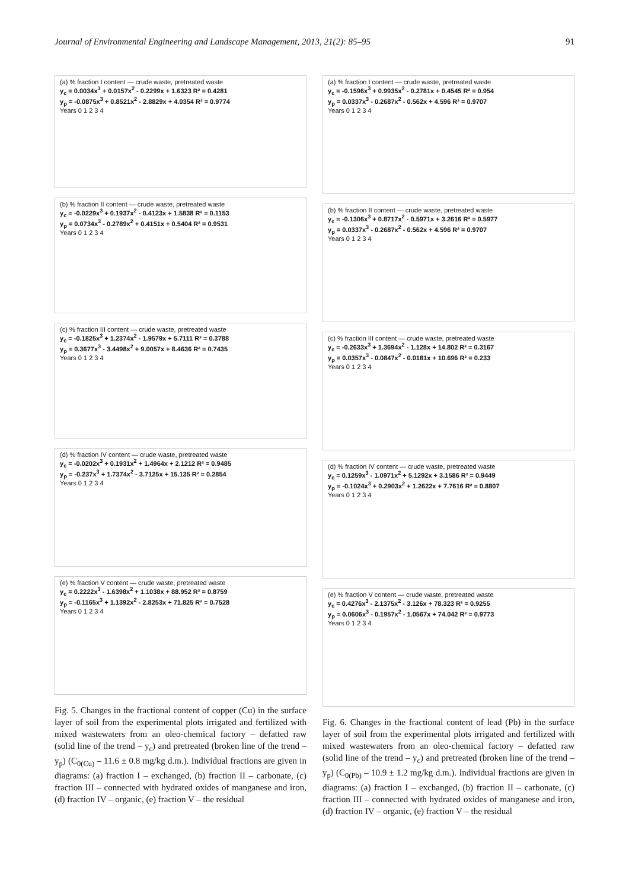Journal of Environmental Engineering and Landscape Management, 2013, 21(2): 85–95 91
(a) % fraction I content — crude waste, pretreated waste
y<sub>c</sub> = 0.0034x<sup>3</sup> + 0.0157x<sup>2</sup> - 0.2299x + 1.6323 R² = 0.4281
y<sub>p</sub> = -0.0875x<sup>3</sup> + 0.8521x<sup>2</sup> - 2.8829x + 4.0354 R² = 0.9774
Years 0 1 2 3 4
(b) % fraction II content — crude waste, pretreated waste
y<sub>c</sub> = -0.0229x<sup>3</sup> + 0.1937x<sup>2</sup> - 0.4123x + 1.5838 R² = 0.1153
y<sub>p</sub> = 0.0734x<sup>3</sup> - 0.2789x<sup>2</sup> + 0.4151x + 0.5404 R² = 0.9531
Years 0 1 2 3 4
(c) % fraction III content — crude waste, pretreated waste
y<sub>c</sub> = -0.1825x<sup>3</sup> + 1.2374x<sup>2</sup> - 1.9579x + 5.7111 R² = 0.3788
y<sub>p</sub> = 0.3677x<sup>3</sup> - 3.4498x<sup>2</sup> + 9.0057x + 8.4636 R² = 0.7435
Years 0 1 2 3 4
(d) % fraction IV content — crude waste, pretreated waste
y<sub>c</sub> = -0.0202x<sup>3</sup> + 0.1931x<sup>2</sup> + 1.4964x + 2.1212 R² = 0.9485
y<sub>p</sub> = -0.237x<sup>3</sup> + 1.7374x<sup>2</sup> - 3.7125x + 15.135 R² = 0.2854
Years 0 1 2 3 4
(e) % fraction V content — crude waste, pretreated waste
y<sub>c</sub> = 0.2222x<sup>3</sup> - 1.6398x<sup>2</sup> + 1.1038x + 88.952 R² = 0.8759
y<sub>p</sub> = -0.1165x<sup>3</sup> + 1.1392x<sup>2</sup> - 2.8253x + 71.825 R² = 0.7528
Years 0 1 2 3 4
Fig. 5. Changes in the fractional content of copper (Cu) in the surface layer of soil from the experimental plots irrigated and fertilized with mixed wastewaters from an oleo-chemical factory – defatted raw (solid line of the trend – y<sub>c</sub>) and pretreated (broken line of the trend – y<sub>p</sub>) (C<sub>0(Cu)</sub> – 11.6 ± 0.8 mg/kg d.m.). Individual fractions are given in diagrams: (a) fraction I – exchanged, (b) fraction II – carbonate, (c) fraction III – connected with hydrated oxides of manganese and iron, (d) fraction IV – organic, (e) fraction V – the residual
(a) % fraction I content — crude waste, pretreated waste
y<sub>c</sub> = -0.1596x<sup>3</sup> + 0.9935x<sup>2</sup> - 0.2781x + 0.4545 R² = 0.954
y<sub>p</sub> = 0.0337x<sup>3</sup> - 0.2687x<sup>2</sup> - 0.562x + 4.596 R² = 0.9707
Years 0 1 2 3 4
(b) % fraction II content — crude waste, pretreated waste
y<sub>c</sub> = -0.1306x<sup>3</sup> + 0.8717x<sup>2</sup> - 0.5971x + 3.2616 R² = 0.5977
y<sub>p</sub> = 0.0337x<sup>3</sup> - 0.2687x<sup>2</sup> - 0.562x + 4.596 R² = 0.9707
Years 0 1 2 3 4
(c) % fraction III content — crude waste, pretreated waste
y<sub>c</sub> = -0.2633x<sup>3</sup> + 1.3694x<sup>2</sup> - 1.128x + 14.802 R² = 0.3167
y<sub>p</sub> = 0.0357x<sup>3</sup> - 0.0847x<sup>2</sup> - 0.0181x + 10.696 R² = 0.233
Years 0 1 2 3 4
(d) % fraction IV content — crude waste, pretreated waste
y<sub>c</sub> = 0.1259x<sup>3</sup> - 1.0971x<sup>2</sup> + 5.1292x + 3.1586 R² = 0.9449
y<sub>p</sub> = -0.1024x<sup>3</sup> + 0.2903x<sup>2</sup> + 1.2622x + 7.7616 R² = 0.8807
Years 0 1 2 3 4
(e) % fraction V content — crude waste, pretreated waste
y<sub>c</sub> = 0.4276x<sup>3</sup> - 2.1375x<sup>2</sup> - 3.126x + 78.323 R² = 0.9255
y<sub>p</sub> = 0.0606x<sup>3</sup> - 0.1957x<sup>2</sup> - 1.0567x + 74.042 R² = 0.9773
Years 0 1 2 3 4
Fig. 6. Changes in the fractional content of lead (Pb) in the surface layer of soil from the experimental plots irrigated and fertilized with mixed wastewaters from an oleo-chemical factory – defatted raw (solid line of the trend – y<sub>c</sub>) and pretreated (broken line of the trend – y<sub>p</sub>) (C<sub>0(Pb)</sub> – 10.9 ± 1.2 mg/kg d.m.). Individual fractions are given in diagrams: (a) fraction I – exchanged, (b) fraction II – carbonate, (c) fraction III – connected with hydrated oxides of manganese and iron, (d) fraction IV – organic, (e) fraction V – the residual